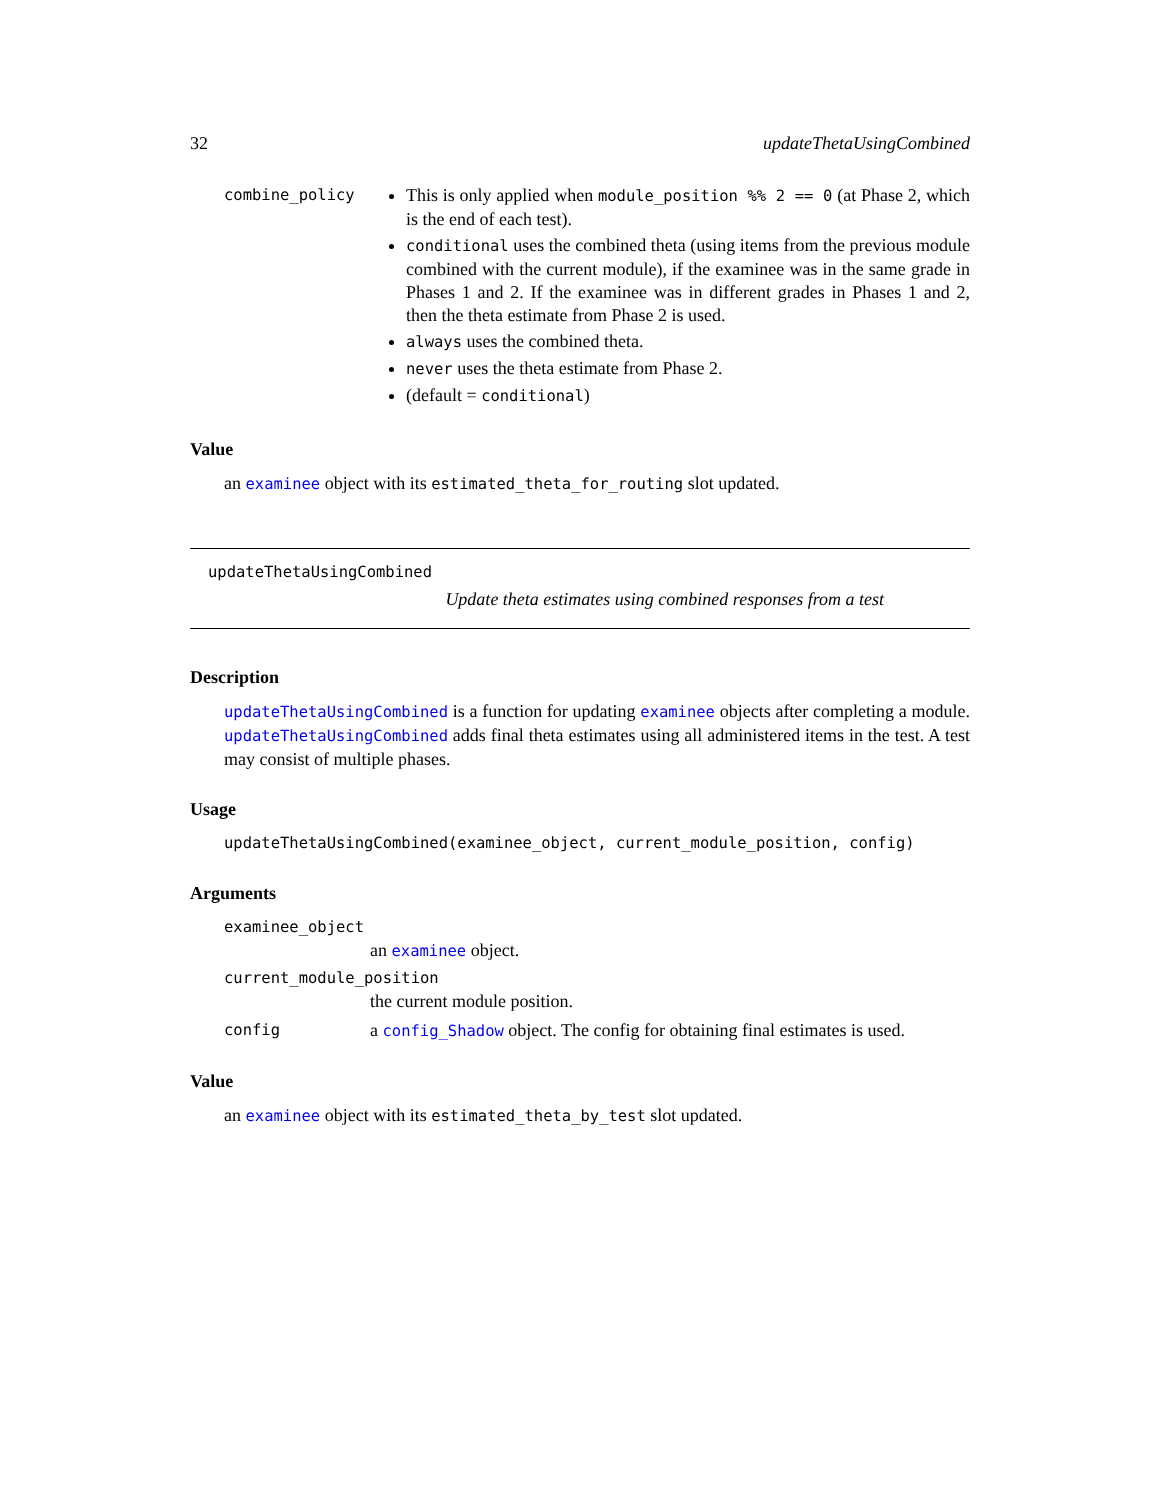32 updateThetaUsingCombined
combine_policy
This is only applied when module_position %% 2 == 0 (at Phase 2, which is the end of each test).
conditional uses the combined theta (using items from the previous module combined with the current module), if the examinee was in the same grade in Phases 1 and 2. If the examinee was in different grades in Phases 1 and 2, then the theta estimate from Phase 2 is used.
always uses the combined theta.
never uses the theta estimate from Phase 2.
(default = conditional)
Value
an examinee object with its estimated_theta_for_routing slot updated.
updateThetaUsingCombined
Update theta estimates using combined responses from a test
Description
updateThetaUsingCombined is a function for updating examinee objects after completing a module. updateThetaUsingCombined adds final theta estimates using all administered items in the test. A test may consist of multiple phases.
Usage
updateThetaUsingCombined(examinee_object, current_module_position, config)
Arguments
examinee_object
an examinee object.
current_module_position
the current module position.
config a config_Shadow object. The config for obtaining final estimates is used.
Value
an examinee object with its estimated_theta_by_test slot updated.